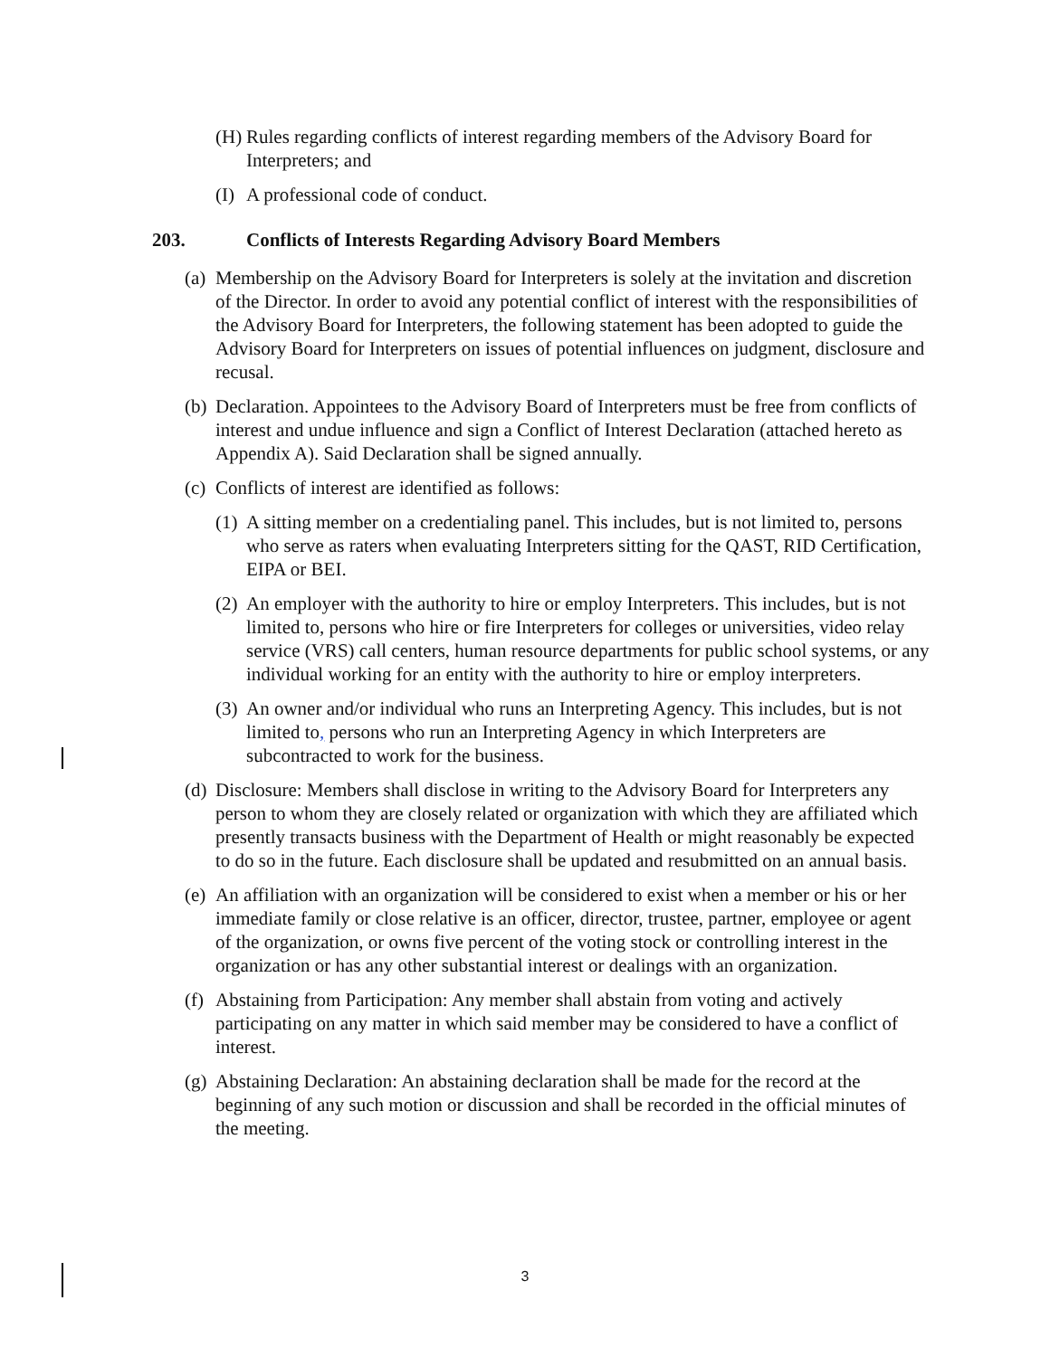(H)
Rules regarding conflicts of interest regarding members of the Advisory Board for Interpreters; and
(I)
A professional code of conduct.
203. Conflicts of Interests Regarding Advisory Board Members
(a)
Membership on the Advisory Board for Interpreters is solely at the invitation and discretion of the Director. In order to avoid any potential conflict of interest with the responsibilities of the Advisory Board for Interpreters, the following statement has been adopted to guide the Advisory Board for Interpreters on issues of potential influences on judgment, disclosure and recusal.
(b)
Declaration. Appointees to the Advisory Board of Interpreters must be free from conflicts of interest and undue influence and sign a Conflict of Interest Declaration (attached hereto as Appendix A). Said Declaration shall be signed annually.
(c)
Conflicts of interest are identified as follows:
(1)
A sitting member on a credentialing panel. This includes, but is not limited to, persons who serve as raters when evaluating Interpreters sitting for the QAST, RID Certification, EIPA or BEI.
(2)
An employer with the authority to hire or employ Interpreters. This includes, but is not limited to, persons who hire or fire Interpreters for colleges or universities, video relay service (VRS) call centers, human resource departments for public school systems, or any individual working for an entity with the authority to hire or employ interpreters.
(3)
An owner and/or individual who runs an Interpreting Agency. This includes, but is not limited to, persons who run an Interpreting Agency in which Interpreters are subcontracted to work for the business.
(d)
Disclosure: Members shall disclose in writing to the Advisory Board for Interpreters any person to whom they are closely related or organization with which they are affiliated which presently transacts business with the Department of Health or might reasonably be expected to do so in the future. Each disclosure shall be updated and resubmitted on an annual basis.
(e)
An affiliation with an organization will be considered to exist when a member or his or her immediate family or close relative is an officer, director, trustee, partner, employee or agent of the organization, or owns five percent of the voting stock or controlling interest in the organization or has any other substantial interest or dealings with an organization.
(f)
Abstaining from Participation: Any member shall abstain from voting and actively participating on any matter in which said member may be considered to have a conflict of interest.
(g)
Abstaining Declaration: An abstaining declaration shall be made for the record at the beginning of any such motion or discussion and shall be recorded in the official minutes of the meeting.
3